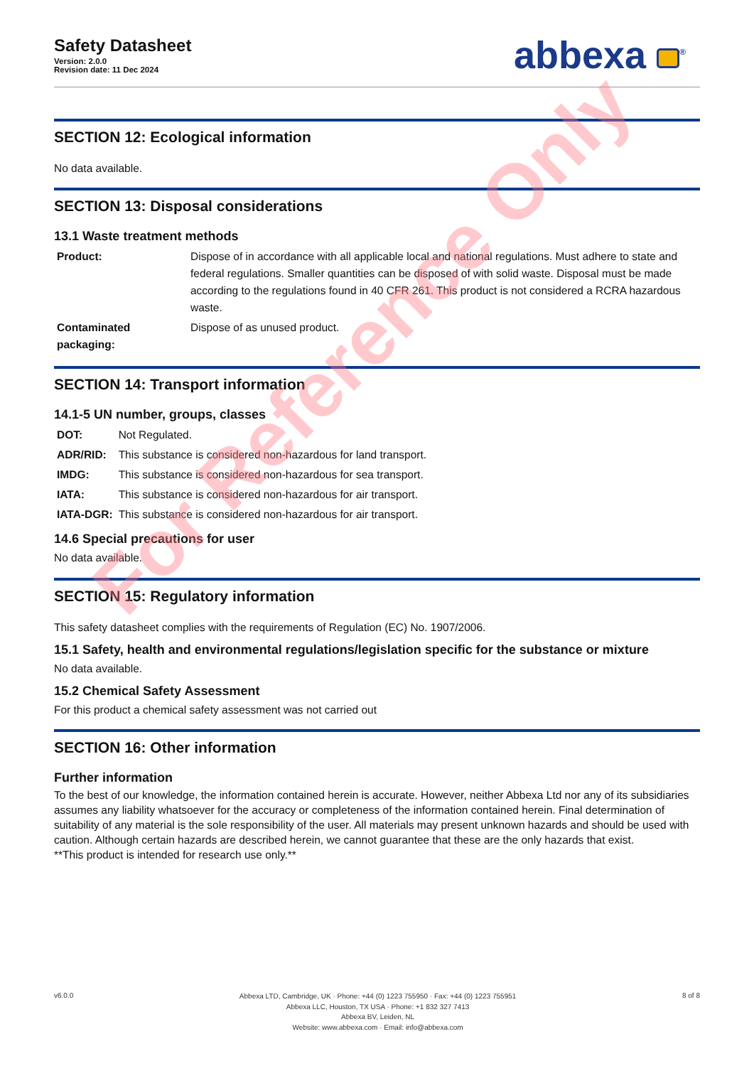Safety Datasheet
Version: 2.0.0
Revision date: 11 Dec 2024
abbexa <sup>®</sup>
SECTION 12: Ecological information
No data available.
SECTION 13: Disposal considerations
13.1 Waste treatment methods
| Product: | Dispose of in accordance with all applicable local and national regulations. Must adhere to state and federal regulations. Smaller quantities can be disposed of with solid waste. Disposal must be made according to the regulations found in 40 CFR 261. This product is not considered a RCRA hazardous waste. |
| Contaminated packaging: | Dispose of as unused product. |
SECTION 14: Transport information
14.1-5 UN number, groups, classes
| DOT: | Not Regulated. |
| ADR/RID: | This substance is considered non-hazardous for land transport. |
| IMDG: | This substance is considered non-hazardous for sea transport. |
| IATA: | This substance is considered non-hazardous for air transport. |
| IATA-DGR: | This substance is considered non-hazardous for air transport. |
14.6 Special precautions for user
No data available.
SECTION 15: Regulatory information
This safety datasheet complies with the requirements of Regulation (EC) No. 1907/2006.
15.1 Safety, health and environmental regulations/legislation specific for the substance or mixture
No data available.
15.2 Chemical Safety Assessment
For this product a chemical safety assessment was not carried out
SECTION 16: Other information
Further information
To the best of our knowledge, the information contained herein is accurate. However, neither Abbexa Ltd nor any of its subsidiaries assumes any liability whatsoever for the accuracy or completeness of the information contained herein. Final determination of suitability of any material is the sole responsibility of the user. All materials may present unknown hazards and should be used with caution. Although certain hazards are described herein, we cannot guarantee that these are the only hazards that exist.
**This product is intended for research use only.**
For Reference Only
v6.0.0
Abbexa LTD, Cambridge, UK · Phone: +44 (0) 1223 755950 · Fax: +44 (0) 1223 755951
Abbexa LLC, Houston, TX USA · Phone: +1 832 327 7413
Abbexa BV, Leiden, NL
Website: www.abbexa.com · Email: info@abbexa.com
8 of 8